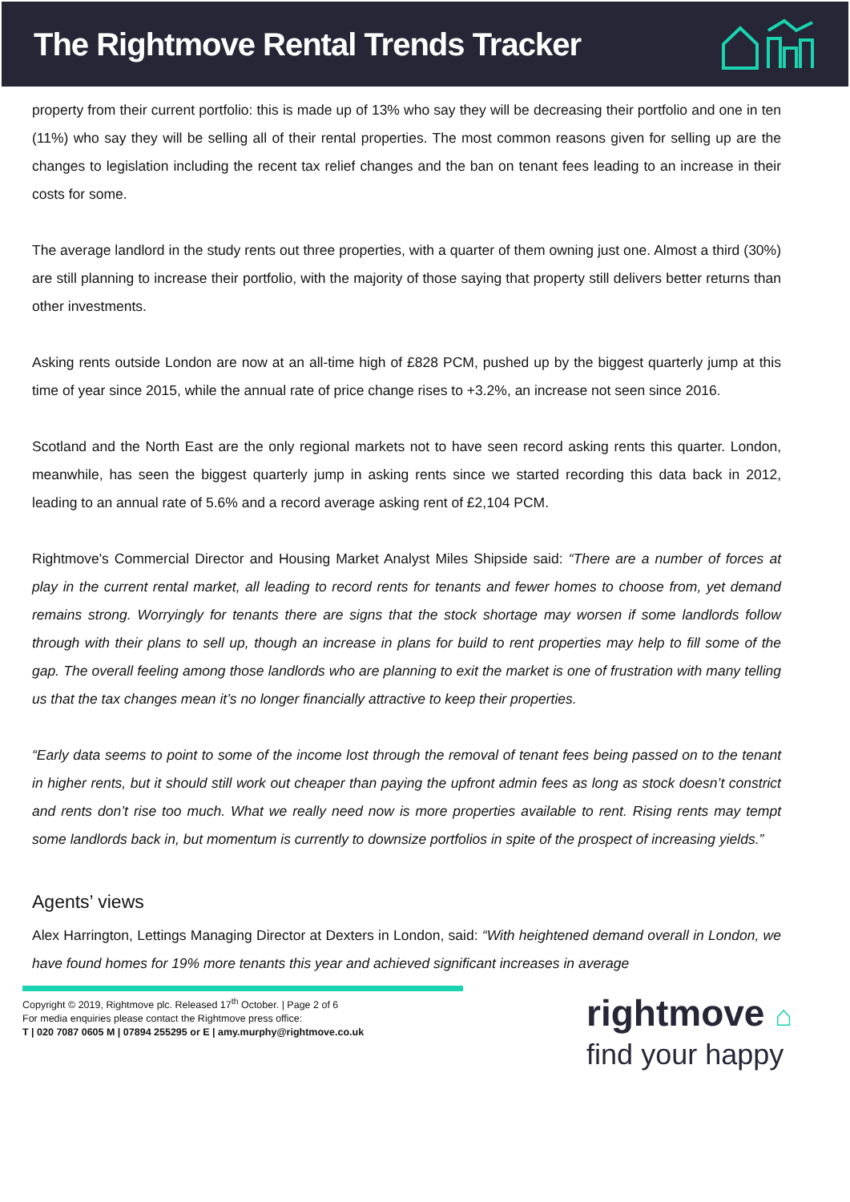The Rightmove Rental Trends Tracker
property from their current portfolio: this is made up of 13% who say they will be decreasing their portfolio and one in ten (11%) who say they will be selling all of their rental properties. The most common reasons given for selling up are the changes to legislation including the recent tax relief changes and the ban on tenant fees leading to an increase in their costs for some.
The average landlord in the study rents out three properties, with a quarter of them owning just one. Almost a third (30%) are still planning to increase their portfolio, with the majority of those saying that property still delivers better returns than other investments.
Asking rents outside London are now at an all-time high of £828 PCM, pushed up by the biggest quarterly jump at this time of year since 2015, while the annual rate of price change rises to +3.2%, an increase not seen since 2016.
Scotland and the North East are the only regional markets not to have seen record asking rents this quarter. London, meanwhile, has seen the biggest quarterly jump in asking rents since we started recording this data back in 2012, leading to an annual rate of 5.6% and a record average asking rent of £2,104 PCM.
Rightmove's Commercial Director and Housing Market Analyst Miles Shipside said: “There are a number of forces at play in the current rental market, all leading to record rents for tenants and fewer homes to choose from, yet demand remains strong. Worryingly for tenants there are signs that the stock shortage may worsen if some landlords follow through with their plans to sell up, though an increase in plans for build to rent properties may help to fill some of the gap. The overall feeling among those landlords who are planning to exit the market is one of frustration with many telling us that the tax changes mean it’s no longer financially attractive to keep their properties.
“Early data seems to point to some of the income lost through the removal of tenant fees being passed on to the tenant in higher rents, but it should still work out cheaper than paying the upfront admin fees as long as stock doesn’t constrict and rents don’t rise too much. What we really need now is more properties available to rent. Rising rents may tempt some landlords back in, but momentum is currently to downsize portfolios in spite of the prospect of increasing yields.”
Agents’ views
Alex Harrington, Lettings Managing Director at Dexters in London, said: “With heightened demand overall in London, we have found homes for 19% more tenants this year and achieved significant increases in average
Copyright © 2019, Rightmove plc. Released 17<sup>th</sup> October. | Page 2 of 6
For media enquiries please contact the Rightmove press office:
T | 020 7087 0605 M | 07894 255295 or E | amy.murphy@rightmove.co.uk
rightmove ⌂
find your happy